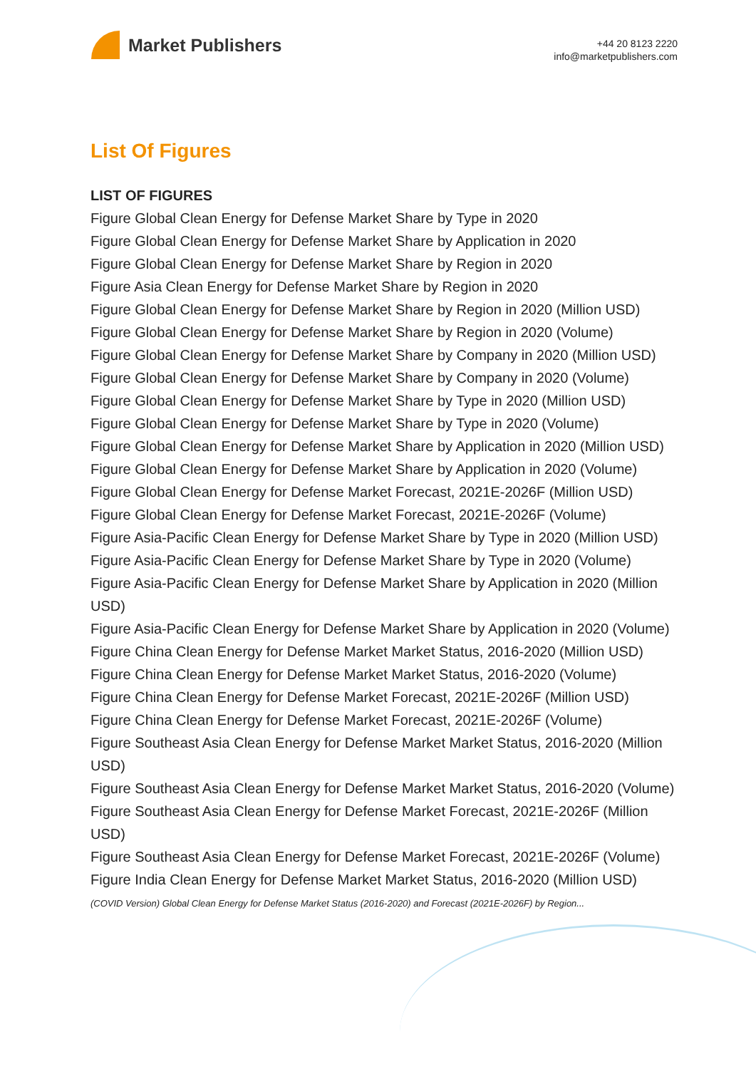Market Publishers
+44 20 8123 2220
info@marketpublishers.com
List Of Figures
LIST OF FIGURES
Figure Global Clean Energy for Defense Market Share by Type in 2020
Figure Global Clean Energy for Defense Market Share by Application in 2020
Figure Global Clean Energy for Defense Market Share by Region in 2020
Figure Asia Clean Energy for Defense Market Share by Region in 2020
Figure Global Clean Energy for Defense Market Share by Region in 2020 (Million USD)
Figure Global Clean Energy for Defense Market Share by Region in 2020 (Volume)
Figure Global Clean Energy for Defense Market Share by Company in 2020 (Million USD)
Figure Global Clean Energy for Defense Market Share by Company in 2020 (Volume)
Figure Global Clean Energy for Defense Market Share by Type in 2020 (Million USD)
Figure Global Clean Energy for Defense Market Share by Type in 2020 (Volume)
Figure Global Clean Energy for Defense Market Share by Application in 2020 (Million USD)
Figure Global Clean Energy for Defense Market Share by Application in 2020 (Volume)
Figure Global Clean Energy for Defense Market Forecast, 2021E-2026F (Million USD)
Figure Global Clean Energy for Defense Market Forecast, 2021E-2026F (Volume)
Figure Asia-Pacific Clean Energy for Defense Market Share by Type in 2020 (Million USD)
Figure Asia-Pacific Clean Energy for Defense Market Share by Type in 2020 (Volume)
Figure Asia-Pacific Clean Energy for Defense Market Share by Application in 2020 (Million USD)
Figure Asia-Pacific Clean Energy for Defense Market Share by Application in 2020 (Volume)
Figure China Clean Energy for Defense Market Market Status, 2016-2020 (Million USD)
Figure China Clean Energy for Defense Market Market Status, 2016-2020 (Volume)
Figure China Clean Energy for Defense Market Forecast, 2021E-2026F (Million USD)
Figure China Clean Energy for Defense Market Forecast, 2021E-2026F (Volume)
Figure Southeast Asia Clean Energy for Defense Market Market Status, 2016-2020 (Million USD)
Figure Southeast Asia Clean Energy for Defense Market Market Status, 2016-2020 (Volume)
Figure Southeast Asia Clean Energy for Defense Market Forecast, 2021E-2026F (Million USD)
Figure Southeast Asia Clean Energy for Defense Market Forecast, 2021E-2026F (Volume)
Figure India Clean Energy for Defense Market Market Status, 2016-2020 (Million USD)
(COVID Version) Global Clean Energy for Defense Market Status (2016-2020) and Forecast (2021E-2026F) by Region...